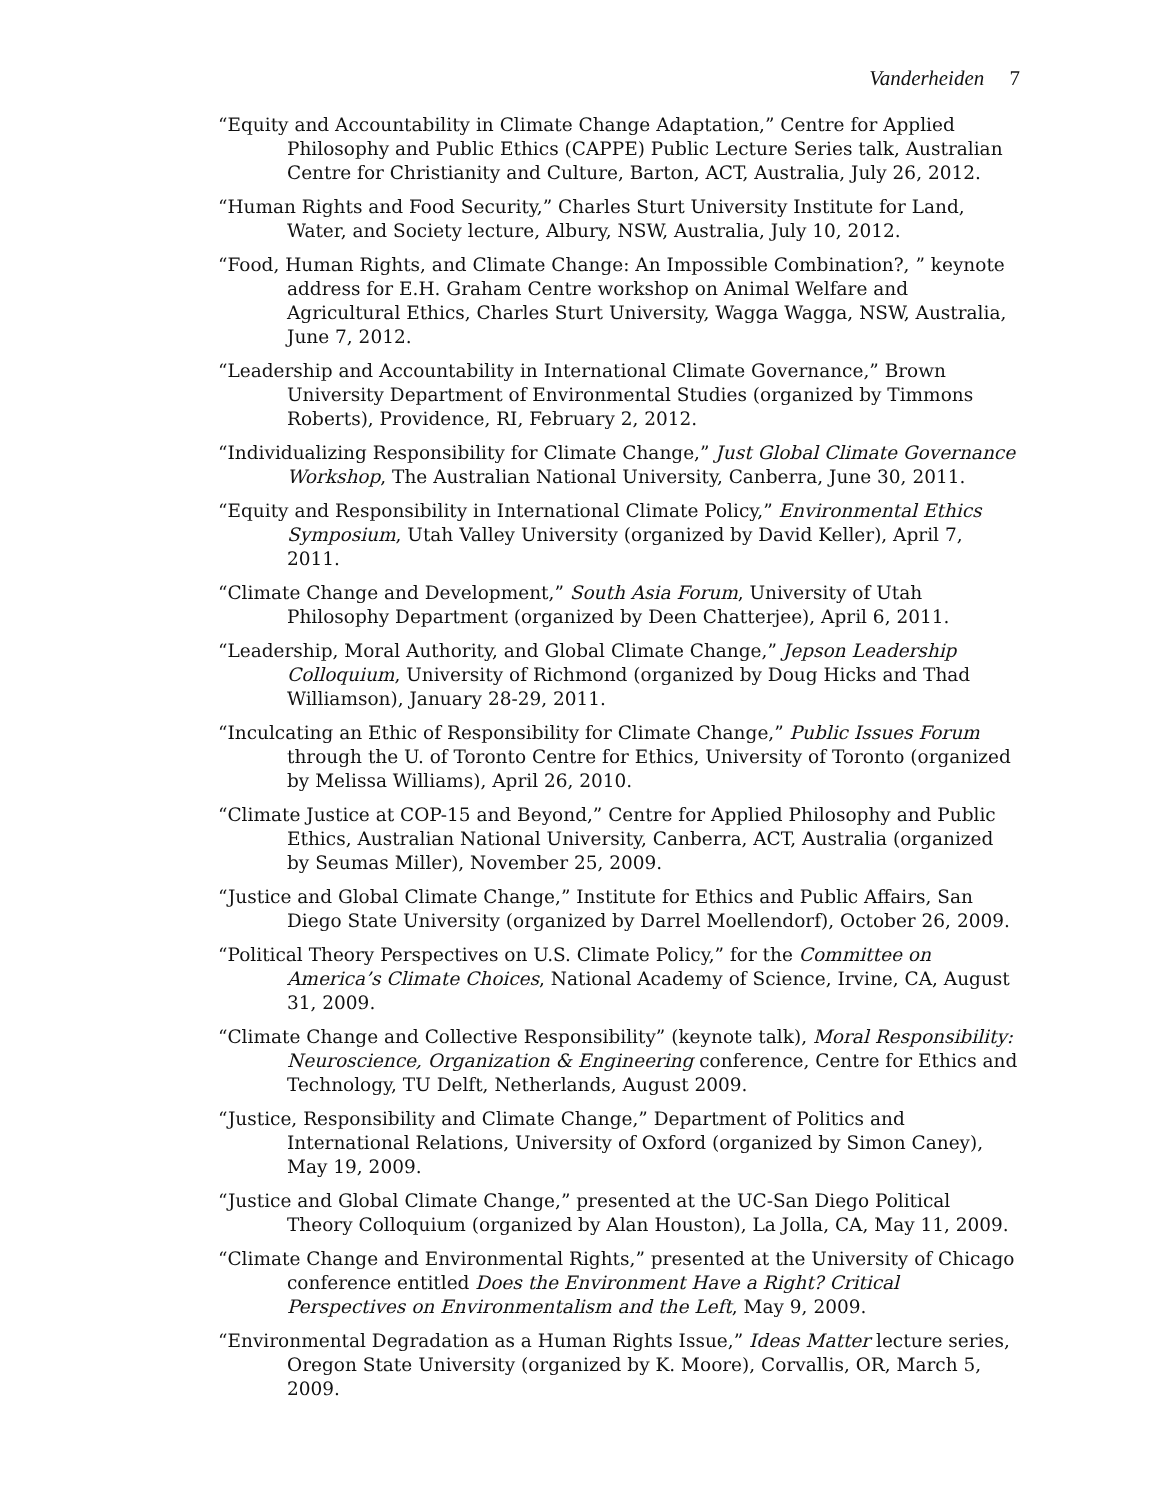Vanderheiden 7
“Equity and Accountability in Climate Change Adaptation,” Centre for Applied Philosophy and Public Ethics (CAPPE) Public Lecture Series talk, Australian Centre for Christianity and Culture, Barton, ACT, Australia, July 26, 2012.
“Human Rights and Food Security,” Charles Sturt University Institute for Land, Water, and Society lecture, Albury, NSW, Australia, July 10, 2012.
“Food, Human Rights, and Climate Change: An Impossible Combination?, ” keynote address for E.H. Graham Centre workshop on Animal Welfare and Agricultural Ethics, Charles Sturt University, Wagga Wagga, NSW, Australia, June 7, 2012.
“Leadership and Accountability in International Climate Governance,” Brown University Department of Environmental Studies (organized by Timmons Roberts), Providence, RI, February 2, 2012.
“Individualizing Responsibility for Climate Change,” Just Global Climate Governance Workshop, The Australian National University, Canberra, June 30, 2011.
“Equity and Responsibility in International Climate Policy,” Environmental Ethics Symposium, Utah Valley University (organized by David Keller), April 7, 2011.
“Climate Change and Development,” South Asia Forum, University of Utah Philosophy Department (organized by Deen Chatterjee), April 6, 2011.
“Leadership, Moral Authority, and Global Climate Change,” Jepson Leadership Colloquium, University of Richmond (organized by Doug Hicks and Thad Williamson), January 28-29, 2011.
“Inculcating an Ethic of Responsibility for Climate Change,” Public Issues Forum through the U. of Toronto Centre for Ethics, University of Toronto (organized by Melissa Williams), April 26, 2010.
“Climate Justice at COP-15 and Beyond,” Centre for Applied Philosophy and Public Ethics, Australian National University, Canberra, ACT, Australia (organized by Seumas Miller), November 25, 2009.
“Justice and Global Climate Change,” Institute for Ethics and Public Affairs, San Diego State University (organized by Darrel Moellendorf), October 26, 2009.
“Political Theory Perspectives on U.S. Climate Policy,” for the Committee on America’s Climate Choices, National Academy of Science, Irvine, CA, August 31, 2009.
“Climate Change and Collective Responsibility” (keynote talk), Moral Responsibility: Neuroscience, Organization & Engineering conference, Centre for Ethics and Technology, TU Delft, Netherlands, August 2009.
“Justice, Responsibility and Climate Change,” Department of Politics and International Relations, University of Oxford (organized by Simon Caney), May 19, 2009.
“Justice and Global Climate Change,” presented at the UC-San Diego Political Theory Colloquium (organized by Alan Houston), La Jolla, CA, May 11, 2009.
“Climate Change and Environmental Rights,” presented at the University of Chicago conference entitled Does the Environment Have a Right? Critical Perspectives on Environmentalism and the Left, May 9, 2009.
“Environmental Degradation as a Human Rights Issue,” Ideas Matter lecture series, Oregon State University (organized by K. Moore), Corvallis, OR, March 5, 2009.